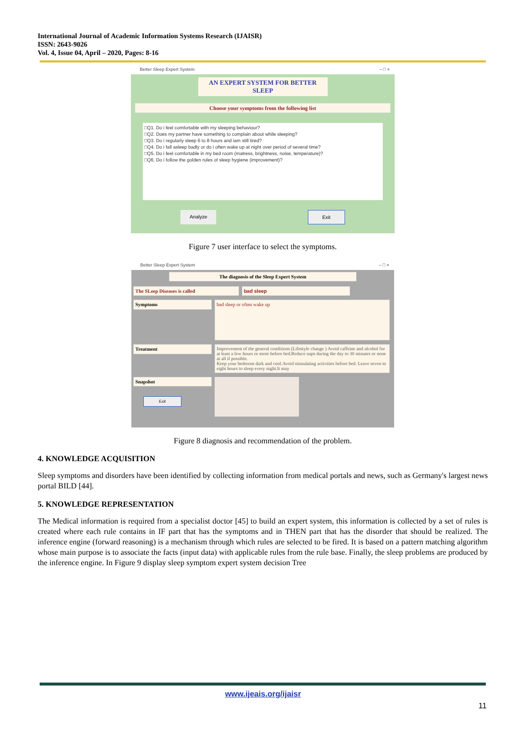International Journal of Academic Information Systems Research (IJAISR)
ISSN: 2643-9026
Vol. 4, Issue 04, April – 2020, Pages: 8-16
Better Sleep Expert System – □ ×
AN EXPERT SYSTEM FOR BETTER SLEEP
Choose your symptoms from the following list
□Q1. Do i feel comfortable with my sleeping behaviour?
□Q2. Does my partner have something to complain about while sleeping?
□Q3. Do i regularly sleep 6 to 8 hours and iam still tired?
□Q4. Do i fall asleep badly or do i often wake up at night over period of several time?
□Q5. Do i feel comfortable in my bed room (matress, brightness, noise, temperature)?
□Q6. Do i follow the golden rules of sleep hygiene (improvement)?
Analyze Exit
Figure 7 user interface to select the symptoms.
Better Sleep Expert System – □ ×
The diagnosis of the Sleep Expert System
The SLeep Diseases is called bad sleep
Symptoms
bad sleep or often wake up
Treatment
Improvement of the general conditions (Lifestyle change ) Avoid caffeine and alcohol for at least a few hours or more before bed.Reduce naps during the day to 30 minutes or none at all if possible.
Keep your bedroom dark and cool.Avoid stimulating activities before bed. Leave seven to eight hours to sleep every night.It may
Snapshot
Exit
Figure 8 diagnosis and recommendation of the problem.
4. KNOWLEDGE ACQUISITION
Sleep symptoms and disorders have been identified by collecting information from medical portals and news, such as Germany's largest news portal BILD [44].
5. KNOWLEDGE REPRESENTATION
The Medical information is required from a specialist doctor [45] to build an expert system, this information is collected by a set of rules is created where each rule contains in IF part that has the symptoms and in THEN part that has the disorder that should be realized. The inference engine (forward reasoning) is a mechanism through which rules are selected to be fired. It is based on a pattern matching algorithm whose main purpose is to associate the facts (input data) with applicable rules from the rule base. Finally, the sleep problems are produced by the inference engine. In Figure 9 display sleep symptom expert system decision Tree
www.ijeais.org/ijaisr
11